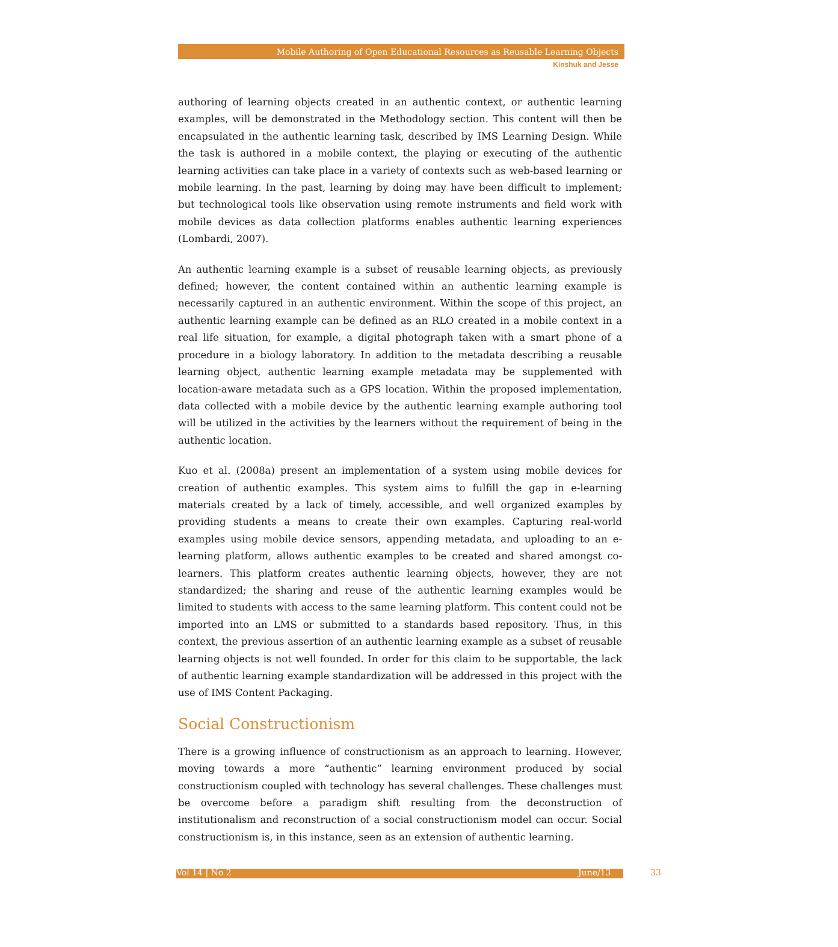Mobile Authoring of Open Educational Resources as Reusable Learning Objects
Kinshuk and Jesse
authoring of learning objects created in an authentic context, or authentic learning examples, will be demonstrated in the Methodology section. This content will then be encapsulated in the authentic learning task, described by IMS Learning Design. While the task is authored in a mobile context, the playing or executing of the authentic learning activities can take place in a variety of contexts such as web-based learning or mobile learning. In the past, learning by doing may have been difficult to implement; but technological tools like observation using remote instruments and field work with mobile devices as data collection platforms enables authentic learning experiences (Lombardi, 2007).
An authentic learning example is a subset of reusable learning objects, as previously defined; however, the content contained within an authentic learning example is necessarily captured in an authentic environment. Within the scope of this project, an authentic learning example can be defined as an RLO created in a mobile context in a real life situation, for example, a digital photograph taken with a smart phone of a procedure in a biology laboratory. In addition to the metadata describing a reusable learning object, authentic learning example metadata may be supplemented with location-aware metadata such as a GPS location. Within the proposed implementation, data collected with a mobile device by the authentic learning example authoring tool will be utilized in the activities by the learners without the requirement of being in the authentic location.
Kuo et al. (2008a) present an implementation of a system using mobile devices for creation of authentic examples. This system aims to fulfill the gap in e-learning materials created by a lack of timely, accessible, and well organized examples by providing students a means to create their own examples. Capturing real-world examples using mobile device sensors, appending metadata, and uploading to an e-learning platform, allows authentic examples to be created and shared amongst co-learners. This platform creates authentic learning objects, however, they are not standardized; the sharing and reuse of the authentic learning examples would be limited to students with access to the same learning platform. This content could not be imported into an LMS or submitted to a standards based repository. Thus, in this context, the previous assertion of an authentic learning example as a subset of reusable learning objects is not well founded. In order for this claim to be supportable, the lack of authentic learning example standardization will be addressed in this project with the use of IMS Content Packaging.
Social Constructionism
There is a growing influence of constructionism as an approach to learning. However, moving towards a more “authentic” learning environment produced by social constructionism coupled with technology has several challenges. These challenges must be overcome before a paradigm shift resulting from the deconstruction of institutionalism and reconstruction of a social constructionism model can occur. Social constructionism is, in this instance, seen as an extension of authentic learning.
Vol 14 | No 2 June/13 33